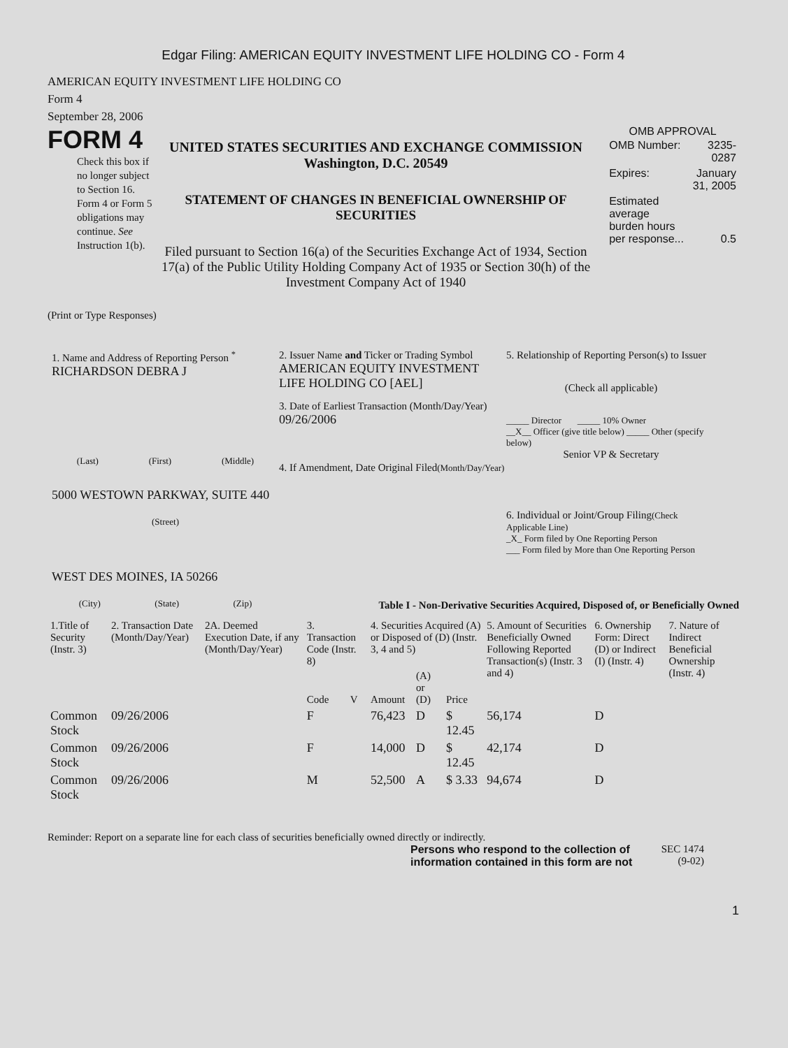Edgar Filing: AMERICAN EQUITY INVESTMENT LIFE HOLDING CO - Form 4
AMERICAN EQUITY INVESTMENT LIFE HOLDING CO
Form 4
September 28, 2006
FORM 4
Check this box if no longer subject to Section 16. Form 4 or Form 5 obligations may continue. See Instruction 1(b).
UNITED STATES SECURITIES AND EXCHANGE COMMISSION
Washington, D.C. 20549
STATEMENT OF CHANGES IN BENEFICIAL OWNERSHIP OF SECURITIES
Filed pursuant to Section 16(a) of the Securities Exchange Act of 1934, Section 17(a) of the Public Utility Holding Company Act of 1935 or Section 30(h) of the Investment Company Act of 1940
OMB APPROVAL
| OMB Number: | 3235-0287 |
| Expires: | January 31, 2005 |
| Estimated average burden hours per response... | 0.5 |
(Print or Type Responses)
1. Name and Address of Reporting Person <sup>*</sup>
RICHARDSON DEBRA J
(Last) (First) (Middle)
5000 WESTOWN PARKWAY, SUITE 440
(Street)
WEST DES MOINES, IA 50266
(City) (State) (Zip)
2. Issuer Name and Ticker or Trading Symbol
AMERICAN EQUITY INVESTMENT LIFE HOLDING CO [AEL]
3. Date of Earliest Transaction (Month/Day/Year)
09/26/2006
4. If Amendment, Date Original Filed(Month/Day/Year)
5. Relationship of Reporting Person(s) to Issuer
(Check all applicable)
_____ Director _____ 10% Owner
__X__ Officer (give title below) _____ Other (specify below)
Senior VP & Secretary
6. Individual or Joint/Group Filing(Check Applicable Line)
_X_ Form filed by One Reporting Person
___ Form filed by More than One Reporting Person
Table I - Non-Derivative Securities Acquired, Disposed of, or Beneficially Owned
| 1.Title of Security (Instr. 3) | 2. Transaction Date (Month/Day/Year) | 2A. Deemed Execution Date, if any (Month/Day/Year) | 3. Transaction Code (Instr. 8) | | 4. Securities Acquired (A) or Disposed of (D) (Instr. 3, 4 and 5) | | | 5. Amount of Securities Beneficially Owned Following Reported Transaction(s) (Instr. 3 and 4) | 6. Ownership Form: Direct (D) or Indirect (I) (Instr. 4) | 7. Nature of Indirect Beneficial Ownership (Instr. 4) |
| --- | --- | --- | --- | --- | --- | --- | --- | --- | --- | --- |
| | | | Code | V | Amount | (A) or (D) | Price | | | |
| Common Stock | 09/26/2006 | | F | | 76,423 | D | $ 12.45 | 56,174 | D | |
| Common Stock | 09/26/2006 | | F | | 14,000 | D | $ 12.45 | 42,174 | D | |
| Common Stock | 09/26/2006 | | M | | 52,500 | A | $ 3.33 | 94,674 | D | |
Reminder: Report on a separate line for each class of securities beneficially owned directly or indirectly.
Persons who respond to the collection of information contained in this form are not
SEC 1474 (9-02)
1